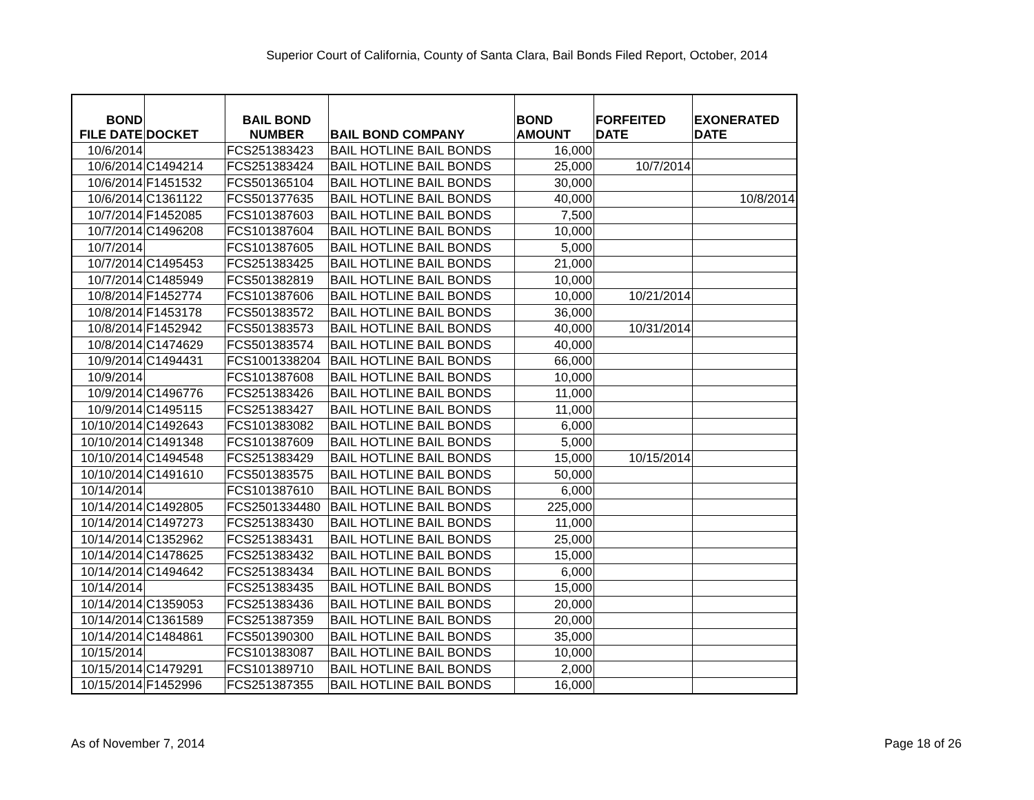Superior Court of California, County of Santa Clara, Bail Bonds Filed Report, October, 2014
| BOND FILE DATE | DOCKET | BAIL BOND NUMBER | BAIL BOND COMPANY | BOND AMOUNT | FORFEITED DATE | EXONERATED DATE |
| --- | --- | --- | --- | --- | --- | --- |
| 10/6/2014 | | FCS251383423 | BAIL HOTLINE BAIL BONDS | 16,000 | | |
| 10/6/2014 | C1494214 | FCS251383424 | BAIL HOTLINE BAIL BONDS | 25,000 | 10/7/2014 | |
| 10/6/2014 | F1451532 | FCS501365104 | BAIL HOTLINE BAIL BONDS | 30,000 | | |
| 10/6/2014 | C1361122 | FCS501377635 | BAIL HOTLINE BAIL BONDS | 40,000 | | 10/8/2014 |
| 10/7/2014 | F1452085 | FCS101387603 | BAIL HOTLINE BAIL BONDS | 7,500 | | |
| 10/7/2014 | C1496208 | FCS101387604 | BAIL HOTLINE BAIL BONDS | 10,000 | | |
| 10/7/2014 | | FCS101387605 | BAIL HOTLINE BAIL BONDS | 5,000 | | |
| 10/7/2014 | C1495453 | FCS251383425 | BAIL HOTLINE BAIL BONDS | 21,000 | | |
| 10/7/2014 | C1485949 | FCS501382819 | BAIL HOTLINE BAIL BONDS | 10,000 | | |
| 10/8/2014 | F1452774 | FCS101387606 | BAIL HOTLINE BAIL BONDS | 10,000 | 10/21/2014 | |
| 10/8/2014 | F1453178 | FCS501383572 | BAIL HOTLINE BAIL BONDS | 36,000 | | |
| 10/8/2014 | F1452942 | FCS501383573 | BAIL HOTLINE BAIL BONDS | 40,000 | 10/31/2014 | |
| 10/8/2014 | C1474629 | FCS501383574 | BAIL HOTLINE BAIL BONDS | 40,000 | | |
| 10/9/2014 | C1494431 | FCS1001338204 | BAIL HOTLINE BAIL BONDS | 66,000 | | |
| 10/9/2014 | | FCS101387608 | BAIL HOTLINE BAIL BONDS | 10,000 | | |
| 10/9/2014 | C1496776 | FCS251383426 | BAIL HOTLINE BAIL BONDS | 11,000 | | |
| 10/9/2014 | C1495115 | FCS251383427 | BAIL HOTLINE BAIL BONDS | 11,000 | | |
| 10/10/2014 | C1492643 | FCS101383082 | BAIL HOTLINE BAIL BONDS | 6,000 | | |
| 10/10/2014 | C1491348 | FCS101387609 | BAIL HOTLINE BAIL BONDS | 5,000 | | |
| 10/10/2014 | C1494548 | FCS251383429 | BAIL HOTLINE BAIL BONDS | 15,000 | 10/15/2014 | |
| 10/10/2014 | C1491610 | FCS501383575 | BAIL HOTLINE BAIL BONDS | 50,000 | | |
| 10/14/2014 | | FCS101387610 | BAIL HOTLINE BAIL BONDS | 6,000 | | |
| 10/14/2014 | C1492805 | FCS2501334480 | BAIL HOTLINE BAIL BONDS | 225,000 | | |
| 10/14/2014 | C1497273 | FCS251383430 | BAIL HOTLINE BAIL BONDS | 11,000 | | |
| 10/14/2014 | C1352962 | FCS251383431 | BAIL HOTLINE BAIL BONDS | 25,000 | | |
| 10/14/2014 | C1478625 | FCS251383432 | BAIL HOTLINE BAIL BONDS | 15,000 | | |
| 10/14/2014 | C1494642 | FCS251383434 | BAIL HOTLINE BAIL BONDS | 6,000 | | |
| 10/14/2014 | | FCS251383435 | BAIL HOTLINE BAIL BONDS | 15,000 | | |
| 10/14/2014 | C1359053 | FCS251383436 | BAIL HOTLINE BAIL BONDS | 20,000 | | |
| 10/14/2014 | C1361589 | FCS251387359 | BAIL HOTLINE BAIL BONDS | 20,000 | | |
| 10/14/2014 | C1484861 | FCS501390300 | BAIL HOTLINE BAIL BONDS | 35,000 | | |
| 10/15/2014 | | FCS101383087 | BAIL HOTLINE BAIL BONDS | 10,000 | | |
| 10/15/2014 | C1479291 | FCS101389710 | BAIL HOTLINE BAIL BONDS | 2,000 | | |
| 10/15/2014 | F1452996 | FCS251387355 | BAIL HOTLINE BAIL BONDS | 16,000 | | |
As of November 7, 2014 Page 18 of 26